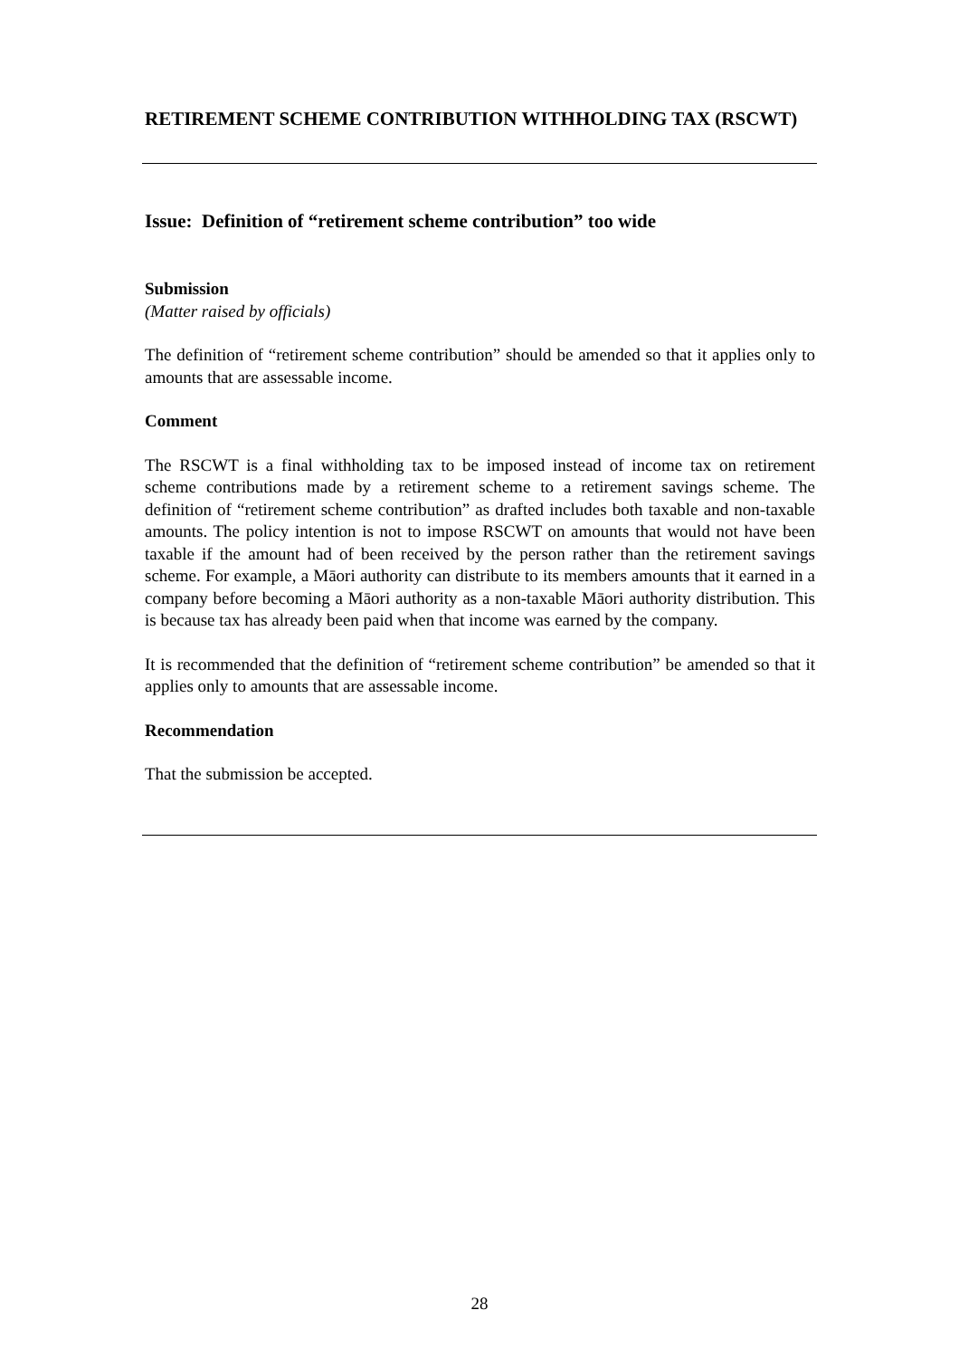RETIREMENT SCHEME CONTRIBUTION WITHHOLDING TAX (RSCWT)
Issue: Definition of “retirement scheme contribution” too wide
Submission
(Matter raised by officials)
The definition of “retirement scheme contribution” should be amended so that it applies only to amounts that are assessable income.
Comment
The RSCWT is a final withholding tax to be imposed instead of income tax on retirement scheme contributions made by a retirement scheme to a retirement savings scheme. The definition of “retirement scheme contribution” as drafted includes both taxable and non-taxable amounts. The policy intention is not to impose RSCWT on amounts that would not have been taxable if the amount had of been received by the person rather than the retirement savings scheme. For example, a Māori authority can distribute to its members amounts that it earned in a company before becoming a Māori authority as a non-taxable Māori authority distribution. This is because tax has already been paid when that income was earned by the company.
It is recommended that the definition of “retirement scheme contribution” be amended so that it applies only to amounts that are assessable income.
Recommendation
That the submission be accepted.
28